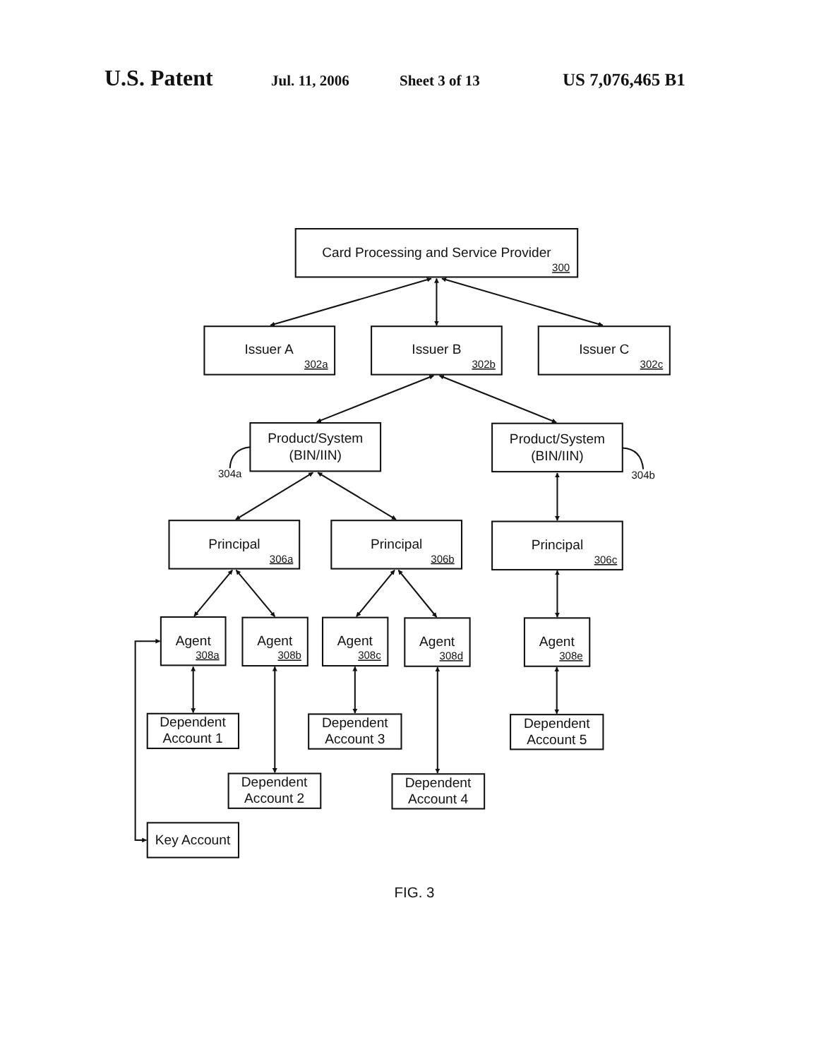U.S. Patent Jul. 11, 2006 Sheet 3 of 13 US 7,076,465 B1
Card Processing and Service Provider
300
Issuer A
302a
Issuer B
302b
Issuer C
302c
Product/System
(BIN/IIN)
304a
Product/System
(BIN/IIN)
304b
Principal
306a
Principal
306b
Principal
306c
Agent
308a
Agent
308b
Agent
308c
Agent
308d
Agent
308e
Dependent
Account 1
Dependent
Account 3
Dependent
Account 5
Dependent
Account 2
Dependent
Account 4
Key Account
FIG. 3